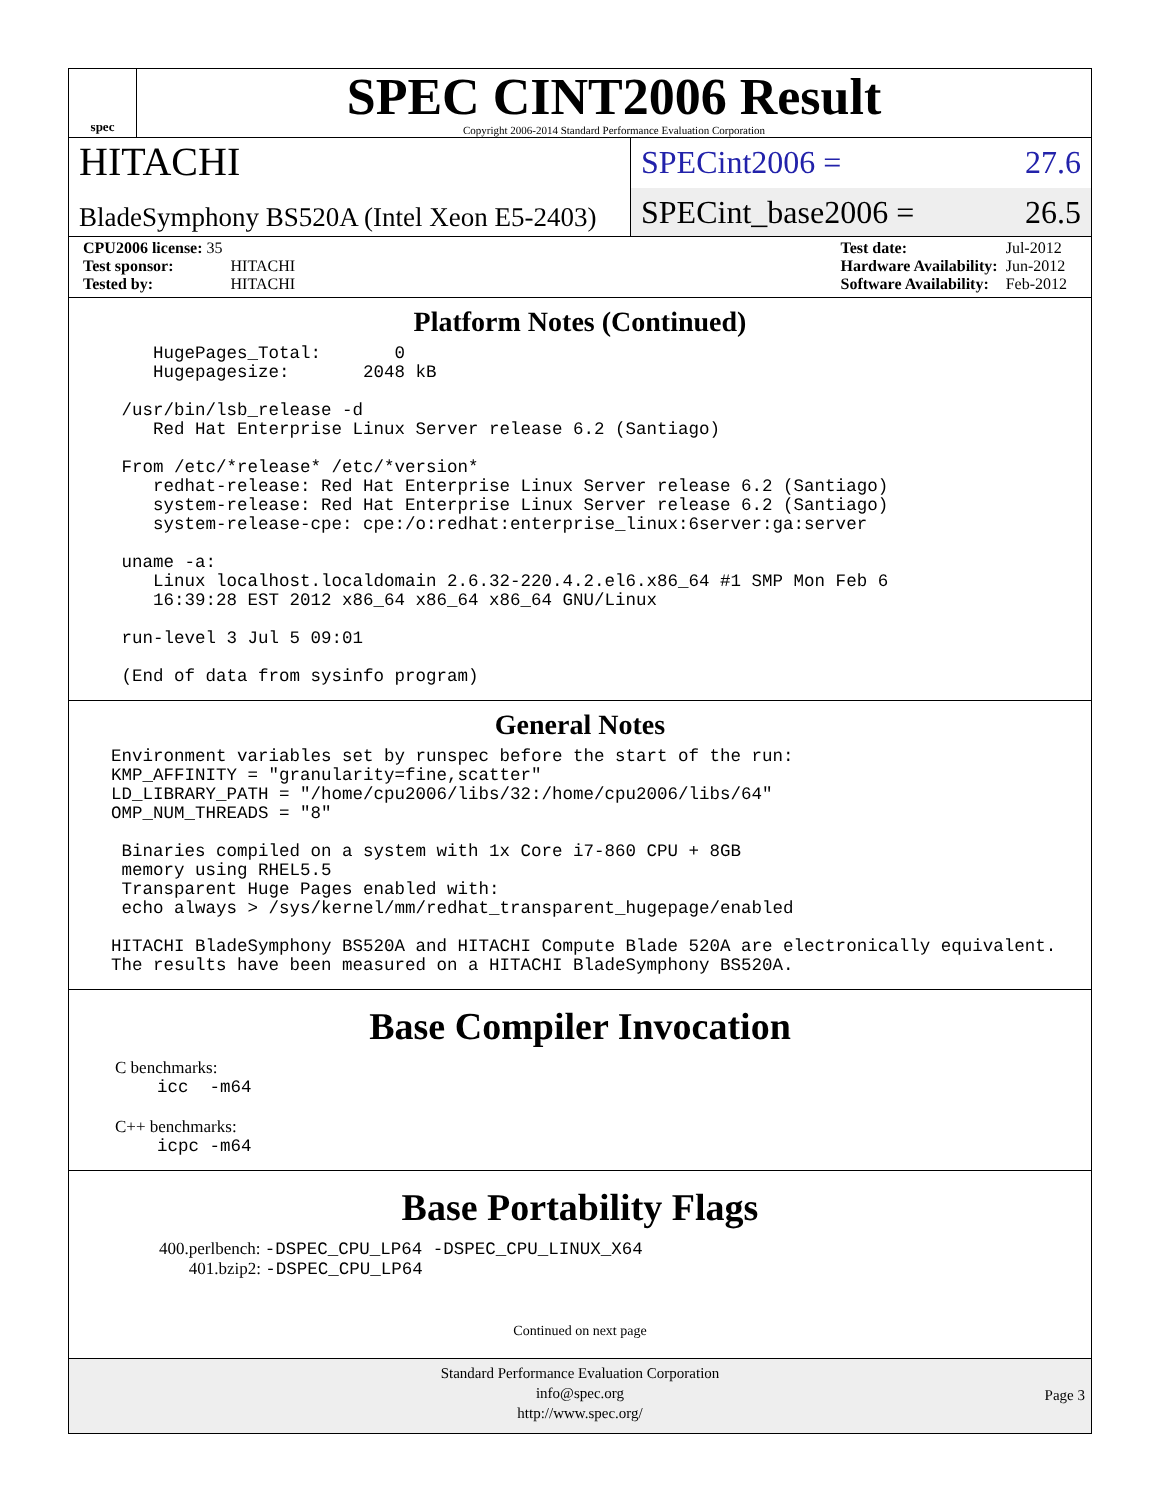spec
SPEC CINT2006 Result
Copyright 2006-2014 Standard Performance Evaluation Corporation
HITACHI
SPECint2006 = 27.6
BladeSymphony BS520A (Intel Xeon E5-2403)
SPECint_base2006 = 26.5
| CPU2006 license: 35 | |
| Test sponsor: | HITACHI |
| Tested by: | HITACHI |
| Test date: | Jul-2012 |
| Hardware Availability: | Jun-2012 |
| Software Availability: | Feb-2012 |
Platform Notes (Continued)
HugePages_Total: 0 Hugepagesize: 2048 kB /usr/bin/lsb_release -d Red Hat Enterprise Linux Server release 6.2 (Santiago) From /etc/*release* /etc/*version* redhat-release: Red Hat Enterprise Linux Server release 6.2 (Santiago) system-release: Red Hat Enterprise Linux Server release 6.2 (Santiago) system-release-cpe: cpe:/o:redhat:enterprise_linux:6server:ga:server uname -a: Linux localhost.localdomain 2.6.32-220.4.2.el6.x86_64 #1 SMP Mon Feb 6 16:39:28 EST 2012 x86_64 x86_64 x86_64 GNU/Linux run-level 3 Jul 5 09:01 (End of data from sysinfo program)
General Notes
Environment variables set by runspec before the start of the run: KMP_AFFINITY = "granularity=fine,scatter" LD_LIBRARY_PATH = "/home/cpu2006/libs/32:/home/cpu2006/libs/64" OMP_NUM_THREADS = "8" Binaries compiled on a system with 1x Core i7-860 CPU + 8GB memory using RHEL5.5 Transparent Huge Pages enabled with: echo always > /sys/kernel/mm/redhat_transparent_hugepage/enabled HITACHI BladeSymphony BS520A and HITACHI Compute Blade 520A are electronically equivalent. The results have been measured on a HITACHI BladeSymphony BS520A.
Base Compiler Invocation
C benchmarks:
icc -m64
C++ benchmarks:
icpc -m64
Base Portability Flags
400.perlbench: -DSPEC_CPU_LP64 -DSPEC_CPU_LINUX_X64
401.bzip2: -DSPEC_CPU_LP64
Continued on next page
Standard Performance Evaluation Corporation
info@spec.org
http://www.spec.org/
Page 3